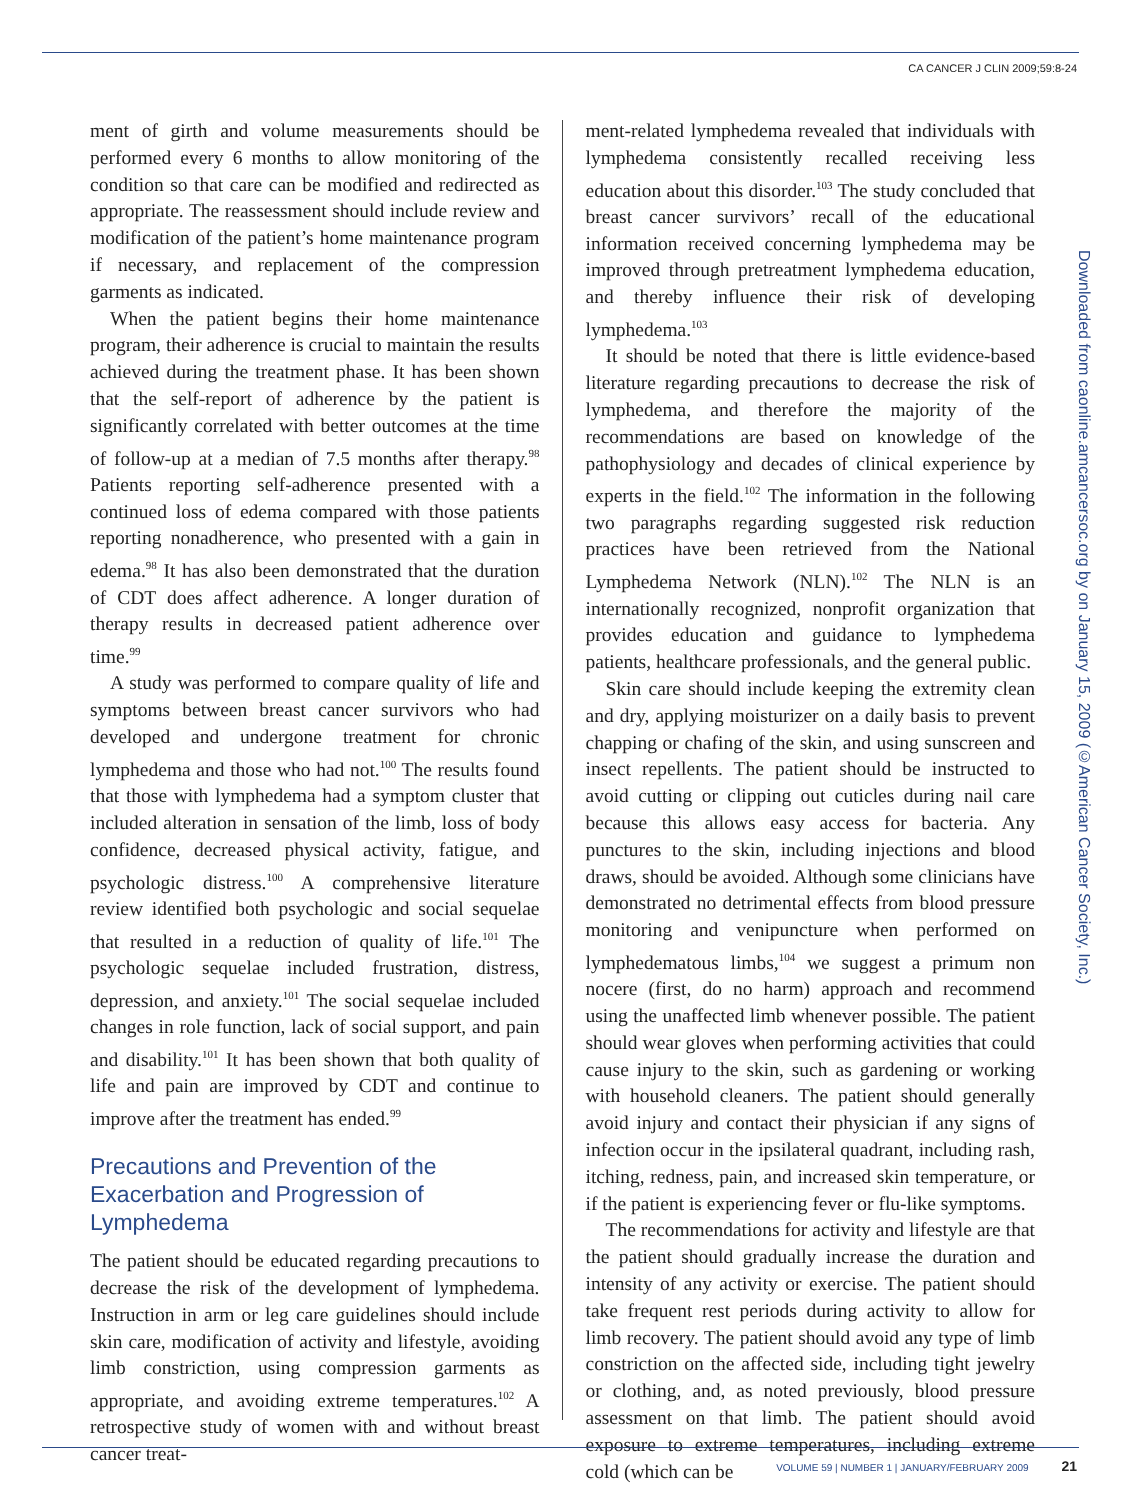CA CANCER J CLIN 2009;59:8-24
ment of girth and volume measurements should be performed every 6 months to allow monitoring of the condition so that care can be modified and redirected as appropriate. The reassessment should include review and modification of the patient’s home maintenance program if necessary, and replacement of the compression garments as indicated.
When the patient begins their home maintenance program, their adherence is crucial to maintain the results achieved during the treatment phase. It has been shown that the self-report of adherence by the patient is significantly correlated with better outcomes at the time of follow-up at a median of 7.5 months after therapy.<sup>98</sup> Patients reporting self-adherence presented with a continued loss of edema compared with those patients reporting nonadherence, who presented with a gain in edema.<sup>98</sup> It has also been demonstrated that the duration of CDT does affect adherence. A longer duration of therapy results in decreased patient adherence over time.<sup>99</sup>
A study was performed to compare quality of life and symptoms between breast cancer survivors who had developed and undergone treatment for chronic lymphedema and those who had not.<sup>100</sup> The results found that those with lymphedema had a symptom cluster that included alteration in sensation of the limb, loss of body confidence, decreased physical activity, fatigue, and psychologic distress.<sup>100</sup> A comprehensive literature review identified both psychologic and social sequelae that resulted in a reduction of quality of life.<sup>101</sup> The psychologic sequelae included frustration, distress, depression, and anxiety.<sup>101</sup> The social sequelae included changes in role function, lack of social support, and pain and disability.<sup>101</sup> It has been shown that both quality of life and pain are improved by CDT and continue to improve after the treatment has ended.<sup>99</sup>
Precautions and Prevention of the Exacerbation and Progression of Lymphedema
The patient should be educated regarding precautions to decrease the risk of the development of lymphedema. Instruction in arm or leg care guidelines should include skin care, modification of activity and lifestyle, avoiding limb constriction, using compression garments as appropriate, and avoiding extreme temperatures.<sup>102</sup> A retrospective study of women with and without breast cancer treat-
ment-related lymphedema revealed that individuals with lymphedema consistently recalled receiving less education about this disorder.<sup>103</sup> The study concluded that breast cancer survivors’ recall of the educational information received concerning lymphedema may be improved through pretreatment lymphedema education, and thereby influence their risk of developing lymphedema.<sup>103</sup>
It should be noted that there is little evidence-based literature regarding precautions to decrease the risk of lymphedema, and therefore the majority of the recommendations are based on knowledge of the pathophysiology and decades of clinical experience by experts in the field.<sup>102</sup> The information in the following two paragraphs regarding suggested risk reduction practices have been retrieved from the National Lymphedema Network (NLN).<sup>102</sup> The NLN is an internationally recognized, nonprofit organization that provides education and guidance to lymphedema patients, healthcare professionals, and the general public.
Skin care should include keeping the extremity clean and dry, applying moisturizer on a daily basis to prevent chapping or chafing of the skin, and using sunscreen and insect repellents. The patient should be instructed to avoid cutting or clipping out cuticles during nail care because this allows easy access for bacteria. Any punctures to the skin, including injections and blood draws, should be avoided. Although some clinicians have demonstrated no detrimental effects from blood pressure monitoring and venipuncture when performed on lymphedematous limbs,<sup>104</sup> we suggest a primum non nocere (first, do no harm) approach and recommend using the unaffected limb whenever possible. The patient should wear gloves when performing activities that could cause injury to the skin, such as gardening or working with household cleaners. The patient should generally avoid injury and contact their physician if any signs of infection occur in the ipsilateral quadrant, including rash, itching, redness, pain, and increased skin temperature, or if the patient is experiencing fever or flu-like symptoms.
The recommendations for activity and lifestyle are that the patient should gradually increase the duration and intensity of any activity or exercise. The patient should take frequent rest periods during activity to allow for limb recovery. The patient should avoid any type of limb constriction on the affected side, including tight jewelry or clothing, and, as noted previously, blood pressure assessment on that limb. The patient should avoid exposure to extreme temperatures, including extreme cold (which can be
Downloaded from caonline.amcancersoc.org by on January 15, 2009 (©American Cancer Society, Inc.)
VOLUME 59 | NUMBER 1 | JANUARY/FEBRUARY 2009 21